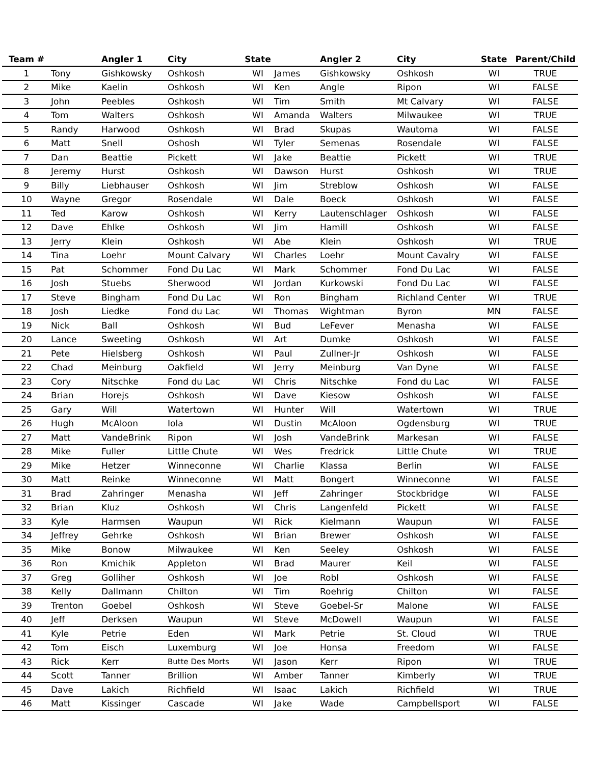| Team # | | Angler 1 | City | State | | Angler 2 | City | State | Parent/Child |
| --- | --- | --- | --- | --- | --- | --- | --- | --- | --- |
| 1 | Tony | Gishkowsky | Oshkosh | WI | James | Gishkowsky | Oshkosh | WI | TRUE |
| 2 | Mike | Kaelin | Oshkosh | WI | Ken | Angle | Ripon | WI | FALSE |
| 3 | John | Peebles | Oshkosh | WI | Tim | Smith | Mt Calvary | WI | FALSE |
| 4 | Tom | Walters | Oshkosh | WI | Amanda | Walters | Milwaukee | WI | TRUE |
| 5 | Randy | Harwood | Oshkosh | WI | Brad | Skupas | Wautoma | WI | FALSE |
| 6 | Matt | Snell | Oshosh | WI | Tyler | Semenas | Rosendale | WI | FALSE |
| 7 | Dan | Beattie | Pickett | WI | Jake | Beattie | Pickett | WI | TRUE |
| 8 | Jeremy | Hurst | Oshkosh | WI | Dawson | Hurst | Oshkosh | WI | TRUE |
| 9 | Billy | Liebhauser | Oshkosh | WI | Jim | Streblow | Oshkosh | WI | FALSE |
| 10 | Wayne | Gregor | Rosendale | WI | Dale | Boeck | Oshkosh | WI | FALSE |
| 11 | Ted | Karow | Oshkosh | WI | Kerry | Lautenschlager | Oshkosh | WI | FALSE |
| 12 | Dave | Ehlke | Oshkosh | WI | Jim | Hamill | Oshkosh | WI | FALSE |
| 13 | Jerry | Klein | Oshkosh | WI | Abe | Klein | Oshkosh | WI | TRUE |
| 14 | Tina | Loehr | Mount Calvary | WI | Charles | Loehr | Mount Cavalry | WI | FALSE |
| 15 | Pat | Schommer | Fond Du Lac | WI | Mark | Schommer | Fond Du Lac | WI | FALSE |
| 16 | Josh | Stuebs | Sherwood | WI | Jordan | Kurkowski | Fond Du Lac | WI | FALSE |
| 17 | Steve | Bingham | Fond Du Lac | WI | Ron | Bingham | Richland Center | WI | TRUE |
| 18 | Josh | Liedke | Fond du Lac | WI | Thomas | Wightman | Byron | MN | FALSE |
| 19 | Nick | Ball | Oshkosh | WI | Bud | LeFever | Menasha | WI | FALSE |
| 20 | Lance | Sweeting | Oshkosh | WI | Art | Dumke | Oshkosh | WI | FALSE |
| 21 | Pete | Hielsberg | Oshkosh | WI | Paul | Zullner-Jr | Oshkosh | WI | FALSE |
| 22 | Chad | Meinburg | Oakfield | WI | Jerry | Meinburg | Van Dyne | WI | FALSE |
| 23 | Cory | Nitschke | Fond du Lac | WI | Chris | Nitschke | Fond du Lac | WI | FALSE |
| 24 | Brian | Horejs | Oshkosh | WI | Dave | Kiesow | Oshkosh | WI | FALSE |
| 25 | Gary | Will | Watertown | WI | Hunter | Will | Watertown | WI | TRUE |
| 26 | Hugh | McAloon | Iola | WI | Dustin | McAloon | Ogdensburg | WI | TRUE |
| 27 | Matt | VandeBrink | Ripon | WI | Josh | VandeBrink | Markesan | WI | FALSE |
| 28 | Mike | Fuller | Little Chute | WI | Wes | Fredrick | Little Chute | WI | TRUE |
| 29 | Mike | Hetzer | Winneconne | WI | Charlie | Klassa | Berlin | WI | FALSE |
| 30 | Matt | Reinke | Winneconne | WI | Matt | Bongert | Winneconne | WI | FALSE |
| 31 | Brad | Zahringer | Menasha | WI | Jeff | Zahringer | Stockbridge | WI | FALSE |
| 32 | Brian | Kluz | Oshkosh | WI | Chris | Langenfeld | Pickett | WI | FALSE |
| 33 | Kyle | Harmsen | Waupun | WI | Rick | Kielmann | Waupun | WI | FALSE |
| 34 | Jeffrey | Gehrke | Oshkosh | WI | Brian | Brewer | Oshkosh | WI | FALSE |
| 35 | Mike | Bonow | Milwaukee | WI | Ken | Seeley | Oshkosh | WI | FALSE |
| 36 | Ron | Kmichik | Appleton | WI | Brad | Maurer | Keil | WI | FALSE |
| 37 | Greg | Golliher | Oshkosh | WI | Joe | Robl | Oshkosh | WI | FALSE |
| 38 | Kelly | Dallmann | Chilton | WI | Tim | Roehrig | Chilton | WI | FALSE |
| 39 | Trenton | Goebel | Oshkosh | WI | Steve | Goebel-Sr | Malone | WI | FALSE |
| 40 | Jeff | Derksen | Waupun | WI | Steve | McDowell | Waupun | WI | FALSE |
| 41 | Kyle | Petrie | Eden | WI | Mark | Petrie | St. Cloud | WI | TRUE |
| 42 | Tom | Eisch | Luxemburg | WI | Joe | Honsa | Freedom | WI | FALSE |
| 43 | Rick | Kerr | Butte Des Morts | WI | Jason | Kerr | Ripon | WI | TRUE |
| 44 | Scott | Tanner | Brillion | WI | Amber | Tanner | Kimberly | WI | TRUE |
| 45 | Dave | Lakich | Richfield | WI | Isaac | Lakich | Richfield | WI | TRUE |
| 46 | Matt | Kissinger | Cascade | WI | Jake | Wade | Campbellsport | WI | FALSE |